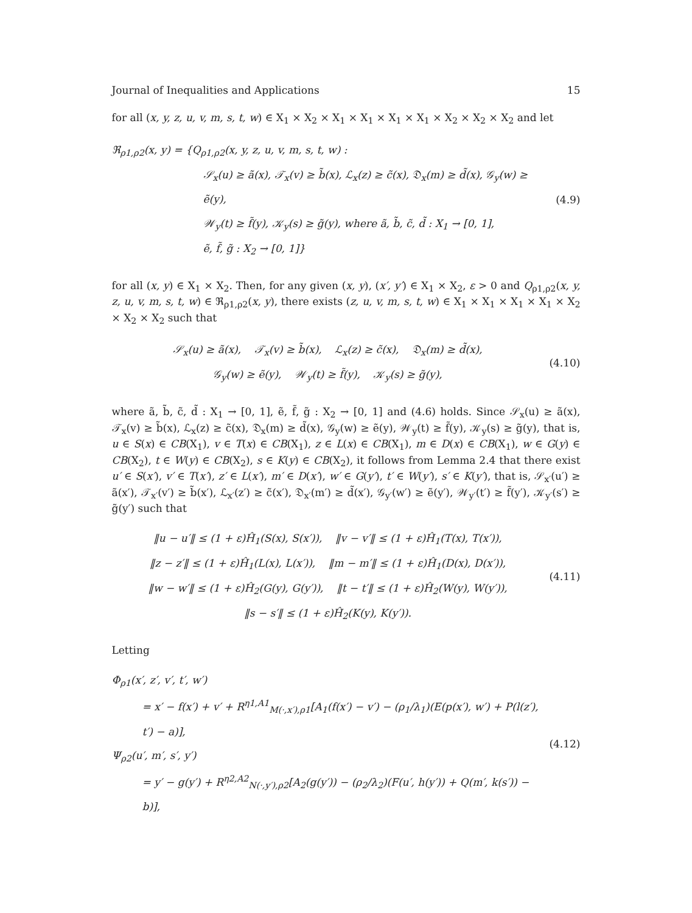Journal of Inequalities and Applications 15
for all (x, y, z, u, v, m, s, t, w) ∈ X<sub>1</sub> × X<sub>2</sub> × X<sub>1</sub> × X<sub>1</sub> × X<sub>1</sub> × X<sub>1</sub> × X<sub>2</sub> × X<sub>2</sub> × X<sub>2</sub> and let
ℜ<sub>ρ1,ρ2</sub>(x, y) = {Q<sub>ρ1,ρ2</sub>(x, y, z, u, v, m, s, t, w) :
𝒮<sub>x</sub>(u) ≥ ã(x), 𝒯<sub>x</sub>(v) ≥ b̃(x), ℒ<sub>x</sub>(z) ≥ c̃(x), 𝔇<sub>x</sub>(m) ≥ d̃(x), 𝒢<sub>y</sub>(w) ≥ ẽ(y),
𝒲<sub>y</sub>(t) ≥ f̃(y), 𝒦<sub>y</sub>(s) ≥ g̃(y), where ã, b̃, c̃, d̃ : X<sub>1</sub> → [0, 1],
ẽ, f̃, g̃ : X<sub>2</sub> → [0, 1]}
(4.9)
for all (x, y) ∈ X<sub>1</sub> × X<sub>2</sub>. Then, for any given (x, y), (x′, y′) ∈ X<sub>1</sub> × X<sub>2</sub>, ε > 0 and Q<sub>ρ1,ρ2</sub>(x, y, z, u, v, m, s, t, w) ∈ ℜ<sub>ρ1,ρ2</sub>(x, y), there exists (z, u, v, m, s, t, w) ∈ X<sub>1</sub> × X<sub>1</sub> × X<sub>1</sub> × X<sub>1</sub> × X<sub>2</sub> × X<sub>2</sub> × X<sub>2</sub> such that
𝒮<sub>x</sub>(u) ≥ ã(x), 𝒯<sub>x</sub>(v) ≥ b̃(x), ℒ<sub>x</sub>(z) ≥ c̃(x), 𝔇<sub>x</sub>(m) ≥ d̃(x),
𝒢<sub>y</sub>(w) ≥ ẽ(y), 𝒲<sub>y</sub>(t) ≥ f̃(y), 𝒦<sub>y</sub>(s) ≥ g̃(y),
(4.10)
where ã, b̃, c̃, d̃ : X<sub>1</sub> → [0, 1], ẽ, f̃, g̃ : X<sub>2</sub> → [0, 1] and (4.6) holds. Since 𝒮<sub>x</sub>(u) ≥ ã(x), 𝒯<sub>x</sub>(v) ≥ b̃(x), ℒ<sub>x</sub>(z) ≥ c̃(x), 𝔇<sub>x</sub>(m) ≥ d̃(x), 𝒢<sub>y</sub>(w) ≥ ẽ(y), 𝒲<sub>y</sub>(t) ≥ f̃(y), 𝒦<sub>y</sub>(s) ≥ g̃(y), that is, u ∈ S(x) ∈ CB(X<sub>1</sub>), v ∈ T(x) ∈ CB(X<sub>1</sub>), z ∈ L(x) ∈ CB(X<sub>1</sub>), m ∈ D(x) ∈ CB(X<sub>1</sub>), w ∈ G(y) ∈ CB(X<sub>2</sub>), t ∈ W(y) ∈ CB(X<sub>2</sub>), s ∈ K(y) ∈ CB(X<sub>2</sub>), it follows from Lemma 2.4 that there exist u′ ∈ S(x′), v′ ∈ T(x′), z′ ∈ L(x′), m′ ∈ D(x′), w′ ∈ G(y′), t′ ∈ W(y′), s′ ∈ K(y′), that is, 𝒮<sub>x′</sub>(u′) ≥ ã(x′), 𝒯<sub>x′</sub>(v′) ≥ b̃(x′), ℒ<sub>x′</sub>(z′) ≥ c̃(x′), 𝔇<sub>x′</sub>(m′) ≥ d̃(x′), 𝒢<sub>y′</sub>(w′) ≥ ẽ(y′), 𝒲<sub>y′</sub>(t′) ≥ f̃(y′), 𝒦<sub>y′</sub>(s′) ≥ g̃(y′) such that
‖u − u′‖ ≤ (1 + ε)Ĥ<sub>1</sub>(S(x), S(x′)), ‖v − v′‖ ≤ (1 + ε)Ĥ<sub>1</sub>(T(x), T(x′)),
‖z − z′‖ ≤ (1 + ε)Ĥ<sub>1</sub>(L(x), L(x′)), ‖m − m′‖ ≤ (1 + ε)Ĥ<sub>1</sub>(D(x), D(x′)),
‖w − w′‖ ≤ (1 + ε)Ĥ<sub>2</sub>(G(y), G(y′)), ‖t − t′‖ ≤ (1 + ε)Ĥ<sub>2</sub>(W(y), W(y′)),
‖s − s′‖ ≤ (1 + ε)Ĥ<sub>2</sub>(K(y), K(y′)).
(4.11)
Letting
Φ<sub>ρ1</sub>(x′, z′, v′, t′, w′)
= x′ − f(x′) + v′ + R<sup>η1,A1</sup><sub>M(·,x′),ρ1</sub>[A<sub>1</sub>(f(x′) − v′) − (ρ<sub>1</sub>/λ<sub>1</sub>)(E(p(x′), w′) + P(l(z′), t′) − a)],
Ψ<sub>ρ2</sub>(u′, m′, s′, y′)
= y′ − g(y′) + R<sup>η2,A2</sup><sub>N(·,y′),ρ2</sub>[A<sub>2</sub>(g(y′)) − (ρ<sub>2</sub>/λ<sub>2</sub>)(F(u′, h(y′)) + Q(m′, k(s′)) − b)],
(4.12)